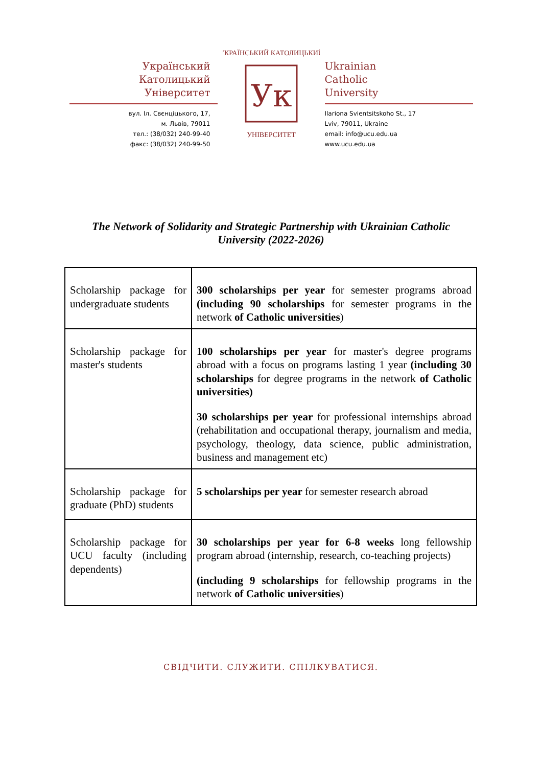Український
Католицький
Університет
вул. Іл. Свєнціцького, 17,
м. Львів, 79011
тел.: (38/032) 240-99-40
факс: (38/032) 240-99-50
Ук
УКРАЇНСЬКИЙ КАТОЛИЦЬКИЙ
УНІВЕРСИТЕТ
Ukrainian
Catholic
University
Ilariona Svientsitskoho St., 17
Lviv, 79011, Ukraine
email: info@ucu.edu.ua
www.ucu.edu.ua
The Network of Solidarity and Strategic Partnership with Ukrainian Catholic University (2022-2026)
| Scholarship package for undergraduate students | 300 scholarships per year for semester programs abroad (including 90 scholarships for semester programs in the network of Catholic universities ) |
| Scholarship package for master's students | 100 scholarships per year for master's degree programs abroad with a focus on programs lasting 1 year (including 30 scholarships for degree programs in the network of Catholic universities) 30 scholarships per year for professional internships abroad (rehabilitation and occupational therapy, journalism and media, psychology, theology, data science, public administration, business and management etc) |
| Scholarship package for graduate (PhD) students | 5 scholarships per year for semester research abroad |
| Scholarship package for UCU faculty (including dependents) | 30 scholarships per year for 6-8 weeks long fellowship program abroad (internship, research, co-teaching projects) (including 9 scholarships for fellowship programs in the network of Catholic universities ) |
СВІДЧИТИ. СЛУЖИТИ. СПІЛКУВАТИСЯ.